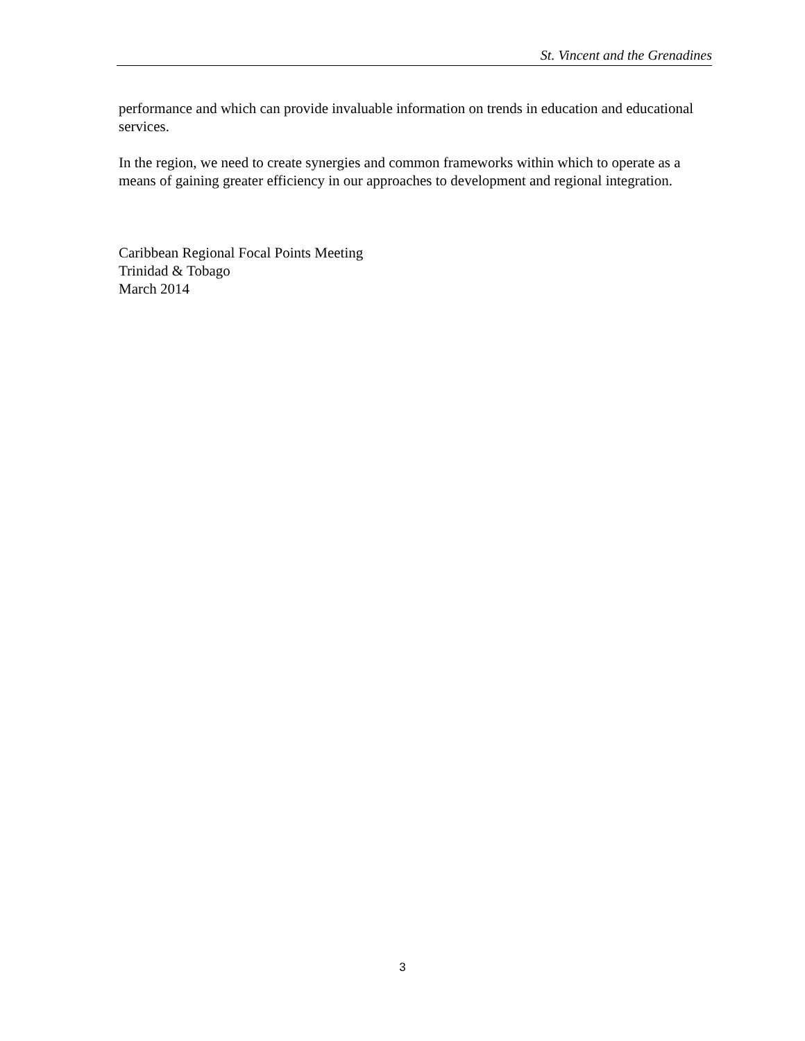St. Vincent and the Grenadines
performance and which can provide invaluable information on trends in education and educational services.
In the region, we need to create synergies and common frameworks within which to operate as a means of gaining greater efficiency in our approaches to development and regional integration.
Caribbean Regional Focal Points Meeting
Trinidad & Tobago
March 2014
3